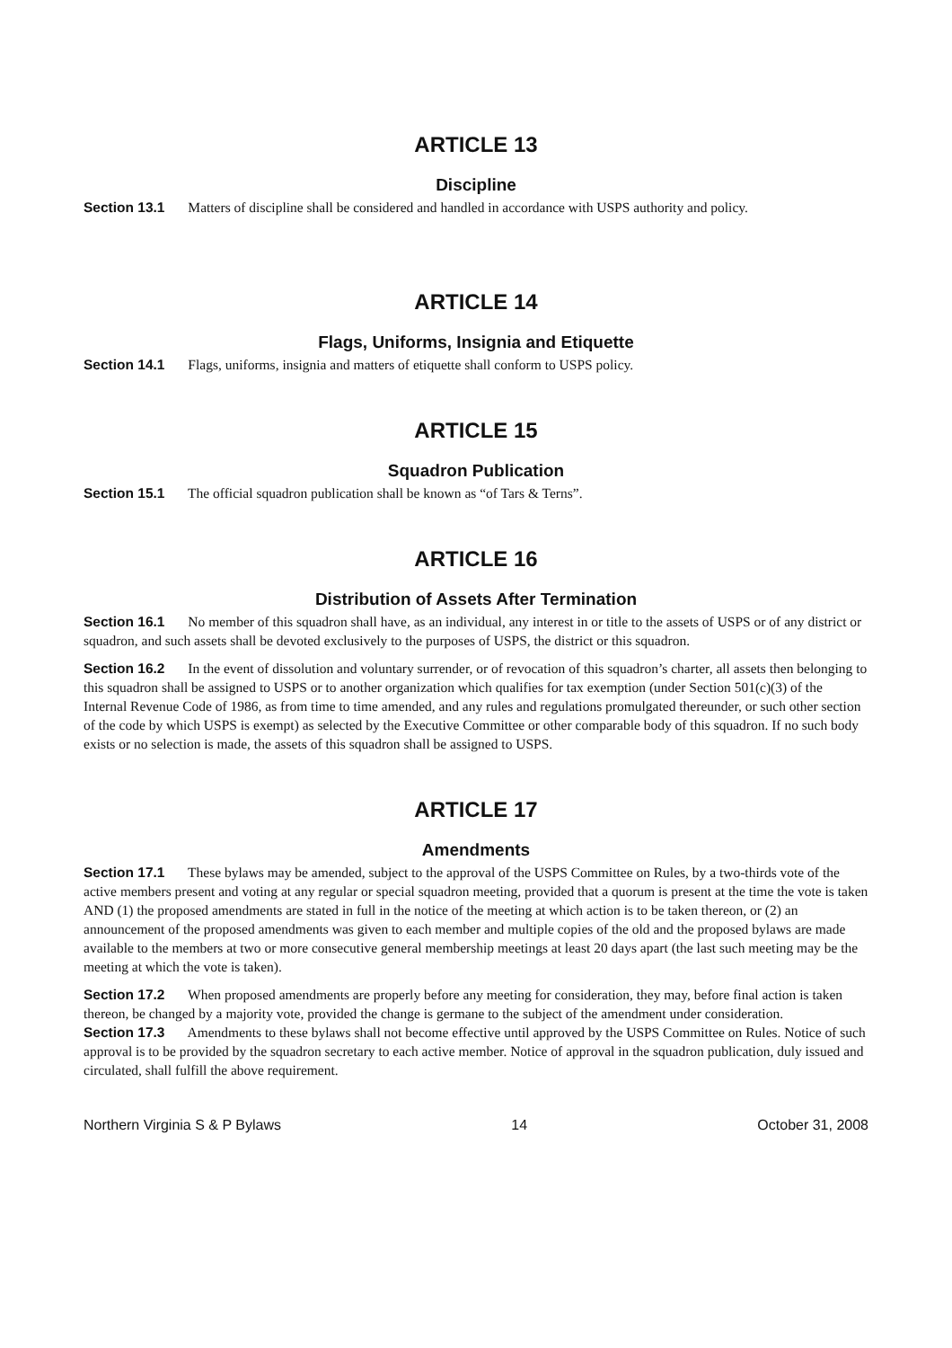ARTICLE 13
Discipline
Section 13.1 Matters of discipline shall be considered and handled in accordance with USPS authority and policy.
ARTICLE 14
Flags, Uniforms, Insignia and Etiquette
Section 14.1 Flags, uniforms, insignia and matters of etiquette shall conform to USPS policy.
ARTICLE 15
Squadron Publication
Section 15.1 The official squadron publication shall be known as “of Tars & Terns”.
ARTICLE 16
Distribution of Assets After Termination
Section 16.1 No member of this squadron shall have, as an individual, any interest in or title to the assets of USPS or of any district or squadron, and such assets shall be devoted exclusively to the purposes of USPS, the district or this squadron.
Section 16.2 In the event of dissolution and voluntary surrender, or of revocation of this squadron’s charter, all assets then belonging to this squadron shall be assigned to USPS or to another organization which qualifies for tax exemption (under Section 501(c)(3) of the Internal Revenue Code of 1986, as from time to time amended, and any rules and regulations promulgated thereunder, or such other section of the code by which USPS is exempt) as selected by the Executive Committee or other comparable body of this squadron. If no such body exists or no selection is made, the assets of this squadron shall be assigned to USPS.
ARTICLE 17
Amendments
Section 17.1 These bylaws may be amended, subject to the approval of the USPS Committee on Rules, by a two-thirds vote of the active members present and voting at any regular or special squadron meeting, provided that a quorum is present at the time the vote is taken AND (1) the proposed amendments are stated in full in the notice of the meeting at which action is to be taken thereon, or (2) an announcement of the proposed amendments was given to each member and multiple copies of the old and the proposed bylaws are made available to the members at two or more consecutive general membership meetings at least 20 days apart (the last such meeting may be the meeting at which the vote is taken).
Section 17.2 When proposed amendments are properly before any meeting for consideration, they may, before final action is taken thereon, be changed by a majority vote, provided the change is germane to the subject of the amendment under consideration.
Section 17.3 Amendments to these bylaws shall not become effective until approved by the USPS Committee on Rules. Notice of such approval is to be provided by the squadron secretary to each active member. Notice of approval in the squadron publication, duly issued and circulated, shall fulfill the above requirement.
Northern Virginia S & P Bylaws 14 October 31, 2008